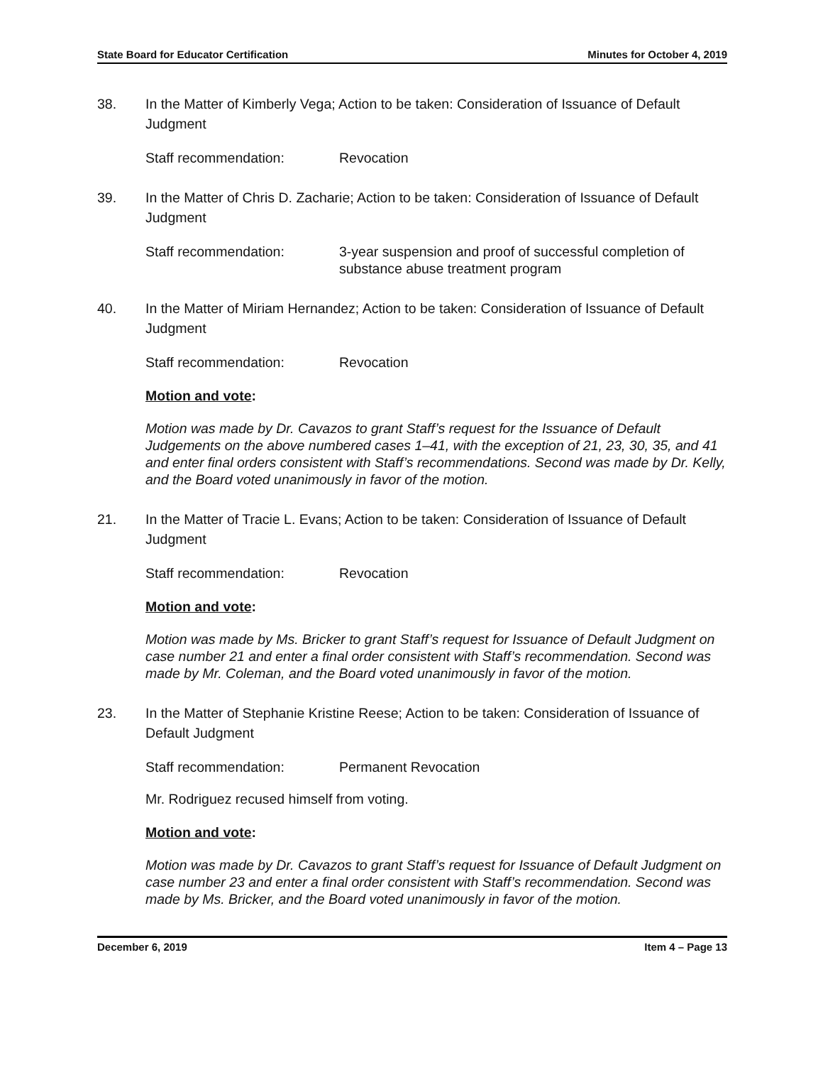State Board for Educator Certification Minutes for October 4, 2019
38. In the Matter of Kimberly Vega; Action to be taken: Consideration of Issuance of Default Judgment
Staff recommendation: Revocation
39. In the Matter of Chris D. Zacharie; Action to be taken: Consideration of Issuance of Default Judgment
Staff recommendation: 3-year suspension and proof of successful completion of substance abuse treatment program
40. In the Matter of Miriam Hernandez; Action to be taken: Consideration of Issuance of Default Judgment
Staff recommendation: Revocation
Motion and vote:
Motion was made by Dr. Cavazos to grant Staff’s request for the Issuance of Default Judgements on the above numbered cases 1–41, with the exception of 21, 23, 30, 35, and 41 and enter final orders consistent with Staff’s recommendations. Second was made by Dr. Kelly, and the Board voted unanimously in favor of the motion.
21. In the Matter of Tracie L. Evans; Action to be taken: Consideration of Issuance of Default Judgment
Staff recommendation: Revocation
Motion and vote:
Motion was made by Ms. Bricker to grant Staff’s request for Issuance of Default Judgment on case number 21 and enter a final order consistent with Staff’s recommendation. Second was made by Mr. Coleman, and the Board voted unanimously in favor of the motion.
23. In the Matter of Stephanie Kristine Reese; Action to be taken: Consideration of Issuance of Default Judgment
Staff recommendation: Permanent Revocation
Mr. Rodriguez recused himself from voting.
Motion and vote:
Motion was made by Dr. Cavazos to grant Staff’s request for Issuance of Default Judgment on case number 23 and enter a final order consistent with Staff’s recommendation. Second was made by Ms. Bricker, and the Board voted unanimously in favor of the motion.
December 6, 2019 Item 4 – Page 13